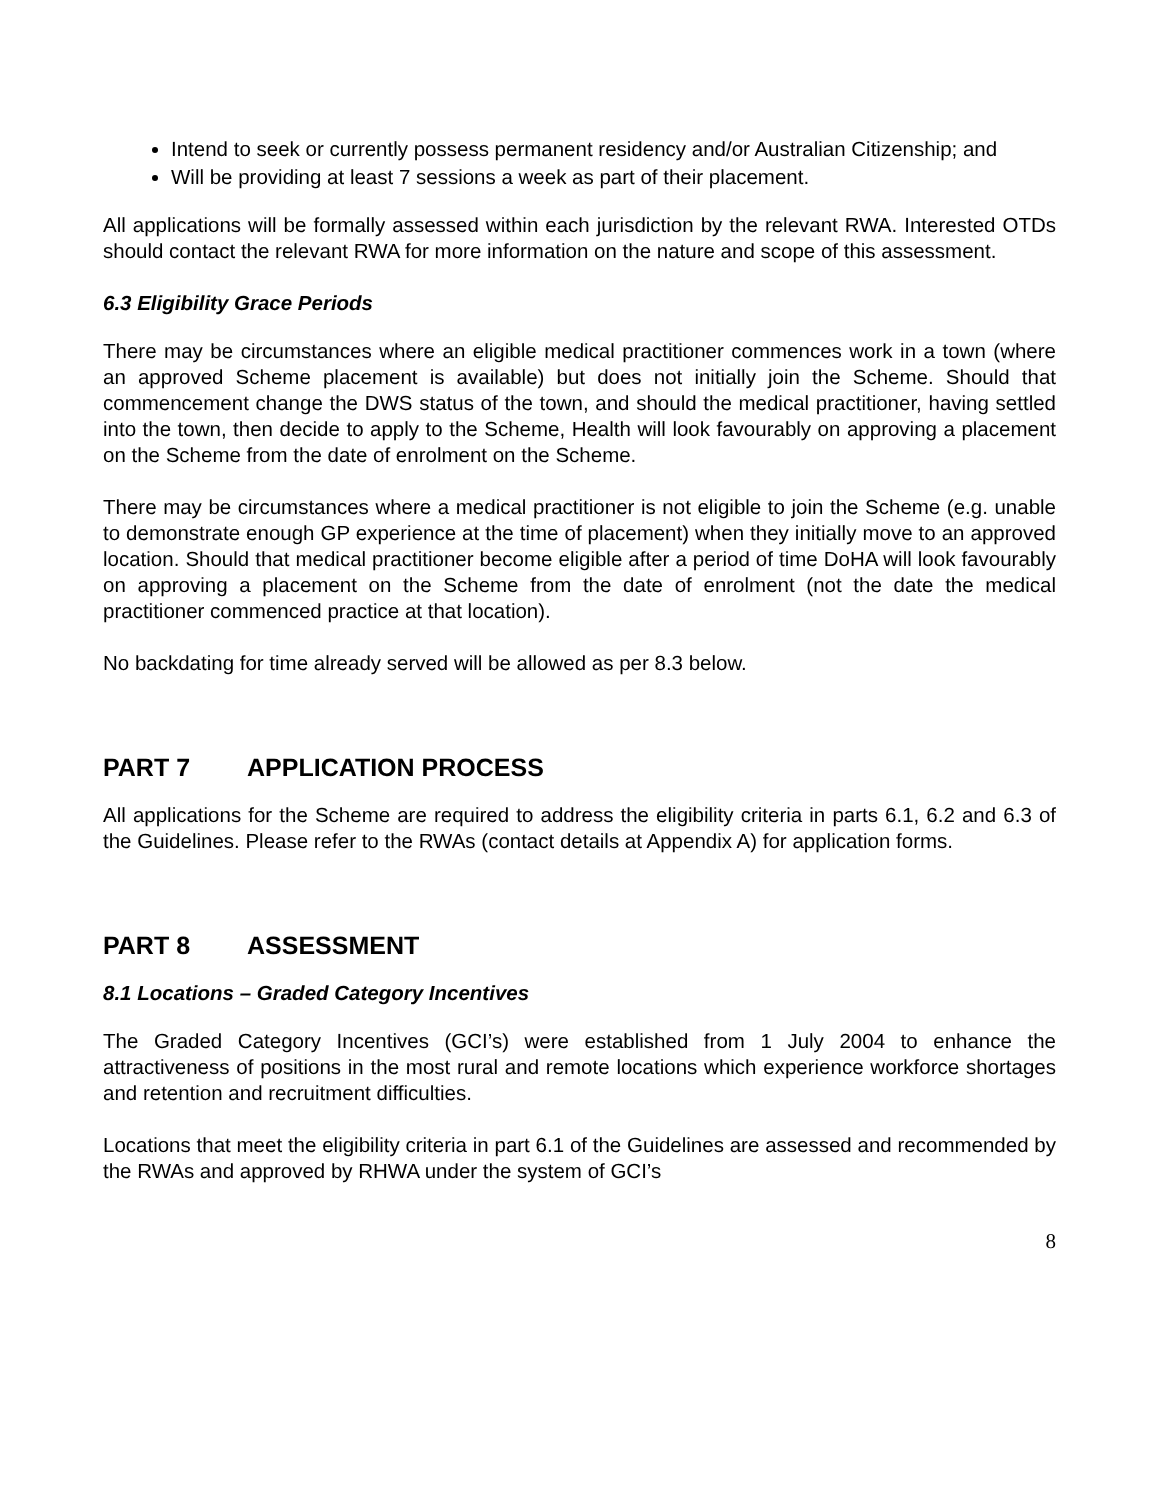Intend to seek or currently possess permanent residency and/or Australian Citizenship; and
Will be providing at least 7 sessions a week as part of their placement.
All applications will be formally assessed within each jurisdiction by the relevant RWA. Interested OTDs should contact the relevant RWA for more information on the nature and scope of this assessment.
6.3 Eligibility Grace Periods
There may be circumstances where an eligible medical practitioner commences work in a town (where an approved Scheme placement is available) but does not initially join the Scheme. Should that commencement change the DWS status of the town, and should the medical practitioner, having settled into the town, then decide to apply to the Scheme, Health will look favourably on approving a placement on the Scheme from the date of enrolment on the Scheme.
There may be circumstances where a medical practitioner is not eligible to join the Scheme (e.g. unable to demonstrate enough GP experience at the time of placement) when they initially move to an approved location. Should that medical practitioner become eligible after a period of time DoHA will look favourably on approving a placement on the Scheme from the date of enrolment (not the date the medical practitioner commenced practice at that location).
No backdating for time already served will be allowed as per 8.3 below.
PART 7 APPLICATION PROCESS
All applications for the Scheme are required to address the eligibility criteria in parts 6.1, 6.2 and 6.3 of the Guidelines. Please refer to the RWAs (contact details at Appendix A) for application forms.
PART 8 ASSESSMENT
8.1 Locations – Graded Category Incentives
The Graded Category Incentives (GCI’s) were established from 1 July 2004 to enhance the attractiveness of positions in the most rural and remote locations which experience workforce shortages and retention and recruitment difficulties.
Locations that meet the eligibility criteria in part 6.1 of the Guidelines are assessed and recommended by the RWAs and approved by RHWA under the system of GCI’s
8